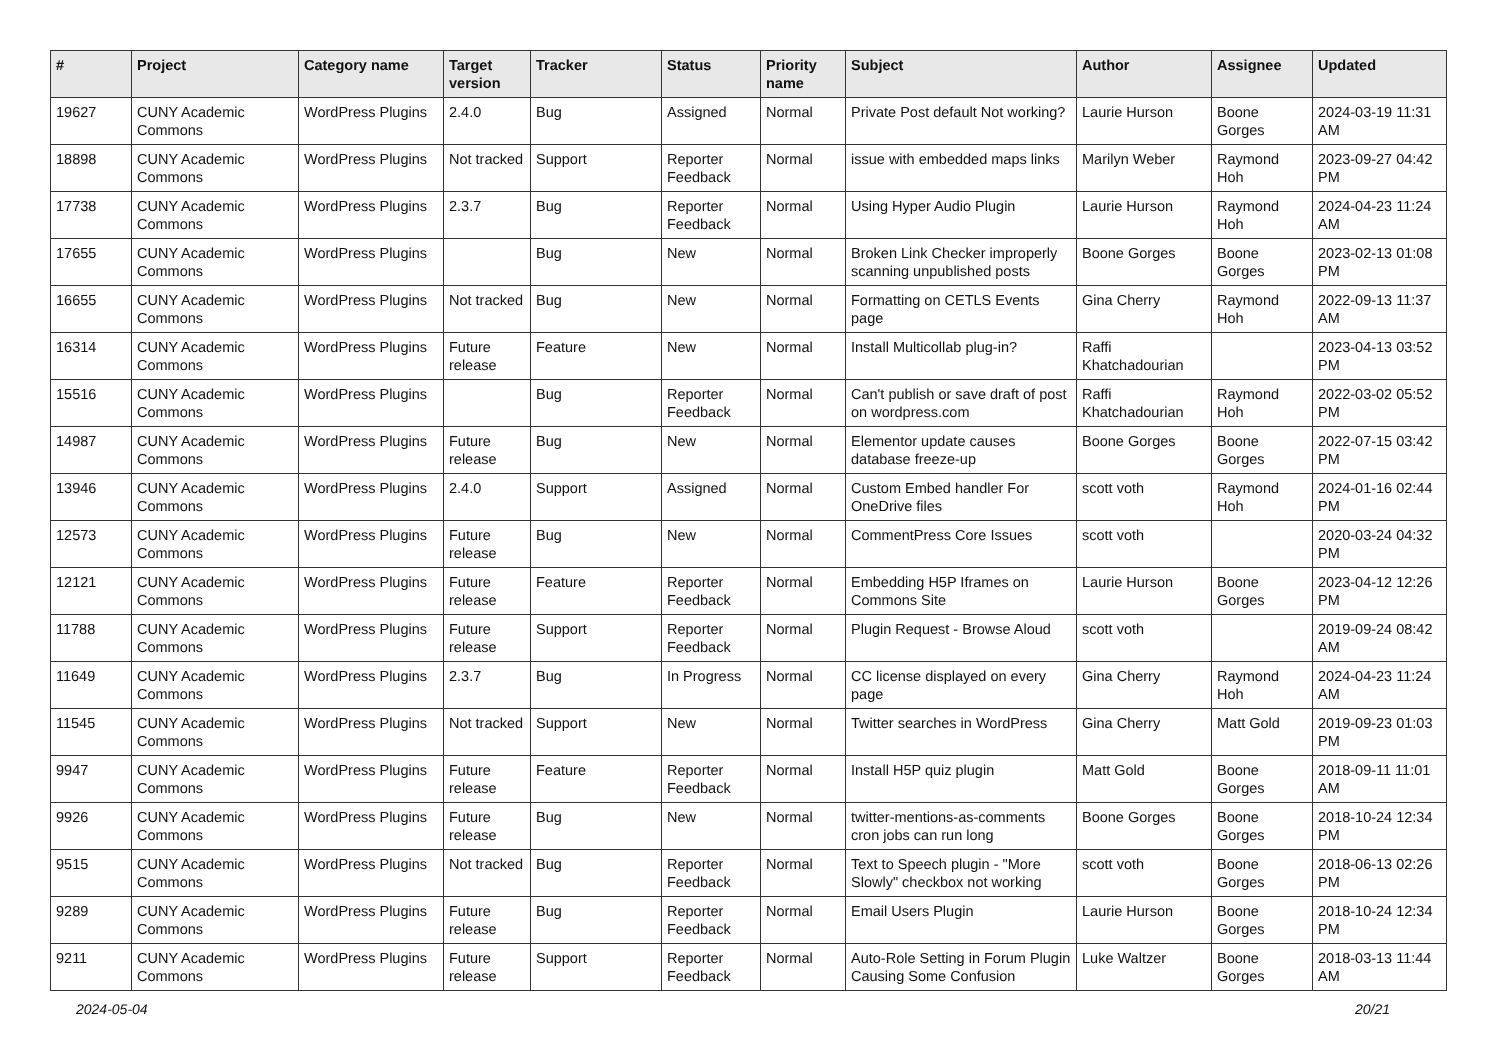| # | Project | Category name | Target version | Tracker | Status | Priority name | Subject | Author | Assignee | Updated |
| --- | --- | --- | --- | --- | --- | --- | --- | --- | --- | --- |
| 19627 | CUNY Academic Commons | WordPress Plugins | 2.4.0 | Bug | Assigned | Normal | Private Post default Not working? | Laurie Hurson | Boone Gorges | 2024-03-19 11:31 AM |
| 18898 | CUNY Academic Commons | WordPress Plugins | Not tracked | Support | Reporter Feedback | Normal | issue with embedded maps links | Marilyn Weber | Raymond Hoh | 2023-09-27 04:42 PM |
| 17738 | CUNY Academic Commons | WordPress Plugins | 2.3.7 | Bug | Reporter Feedback | Normal | Using Hyper Audio Plugin | Laurie Hurson | Raymond Hoh | 2024-04-23 11:24 AM |
| 17655 | CUNY Academic Commons | WordPress Plugins | | Bug | New | Normal | Broken Link Checker improperly scanning unpublished posts | Boone Gorges | Boone Gorges | 2023-02-13 01:08 PM |
| 16655 | CUNY Academic Commons | WordPress Plugins | Not tracked | Bug | New | Normal | Formatting on CETLS Events page | Gina Cherry | Raymond Hoh | 2022-09-13 11:37 AM |
| 16314 | CUNY Academic Commons | WordPress Plugins | Future release | Feature | New | Normal | Install Multicollab plug-in? | Raffi Khatchadourian | | 2023-04-13 03:52 PM |
| 15516 | CUNY Academic Commons | WordPress Plugins | | Bug | Reporter Feedback | Normal | Can't publish or save draft of post on wordpress.com | Raffi Khatchadourian | Raymond Hoh | 2022-03-02 05:52 PM |
| 14987 | CUNY Academic Commons | WordPress Plugins | Future release | Bug | New | Normal | Elementor update causes database freeze-up | Boone Gorges | Boone Gorges | 2022-07-15 03:42 PM |
| 13946 | CUNY Academic Commons | WordPress Plugins | 2.4.0 | Support | Assigned | Normal | Custom Embed handler For OneDrive files | scott voth | Raymond Hoh | 2024-01-16 02:44 PM |
| 12573 | CUNY Academic Commons | WordPress Plugins | Future release | Bug | New | Normal | CommentPress Core Issues | scott voth | | 2020-03-24 04:32 PM |
| 12121 | CUNY Academic Commons | WordPress Plugins | Future release | Feature | Reporter Feedback | Normal | Embedding H5P Iframes on Commons Site | Laurie Hurson | Boone Gorges | 2023-04-12 12:26 PM |
| 11788 | CUNY Academic Commons | WordPress Plugins | Future release | Support | Reporter Feedback | Normal | Plugin Request - Browse Aloud | scott voth | | 2019-09-24 08:42 AM |
| 11649 | CUNY Academic Commons | WordPress Plugins | 2.3.7 | Bug | In Progress | Normal | CC license displayed on every page | Gina Cherry | Raymond Hoh | 2024-04-23 11:24 AM |
| 11545 | CUNY Academic Commons | WordPress Plugins | Not tracked | Support | New | Normal | Twitter searches in WordPress | Gina Cherry | Matt Gold | 2019-09-23 01:03 PM |
| 9947 | CUNY Academic Commons | WordPress Plugins | Future release | Feature | Reporter Feedback | Normal | Install H5P quiz plugin | Matt Gold | Boone Gorges | 2018-09-11 11:01 AM |
| 9926 | CUNY Academic Commons | WordPress Plugins | Future release | Bug | New | Normal | twitter-mentions-as-comments cron jobs can run long | Boone Gorges | Boone Gorges | 2018-10-24 12:34 PM |
| 9515 | CUNY Academic Commons | WordPress Plugins | Not tracked | Bug | Reporter Feedback | Normal | Text to Speech plugin - "More Slowly" checkbox not working | scott voth | Boone Gorges | 2018-06-13 02:26 PM |
| 9289 | CUNY Academic Commons | WordPress Plugins | Future release | Bug | Reporter Feedback | Normal | Email Users Plugin | Laurie Hurson | Boone Gorges | 2018-10-24 12:34 PM |
| 9211 | CUNY Academic Commons | WordPress Plugins | Future release | Support | Reporter Feedback | Normal | Auto-Role Setting in Forum Plugin Causing Some Confusion | Luke Waltzer | Boone Gorges | 2018-03-13 11:44 AM |
2024-05-04 20/21